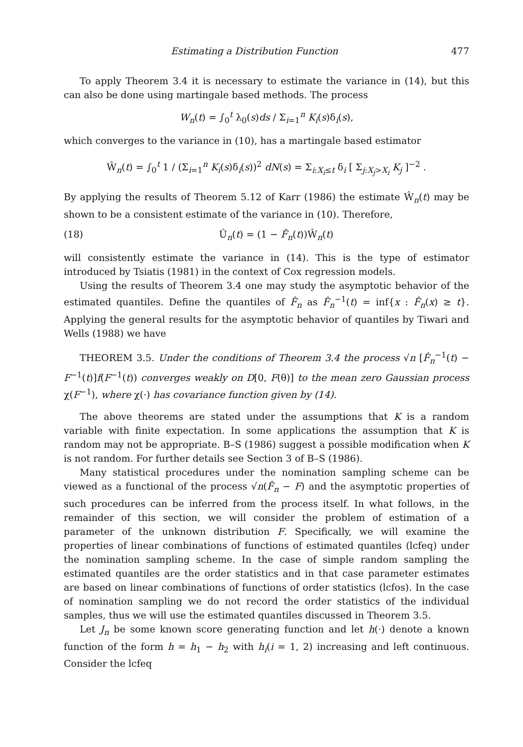Estimating a Distribution Function 477
To apply Theorem 3.4 it is necessary to estimate the variance in (14), but this can also be done using martingale based methods. The process
W<sub>n</sub>(t) = ∫<sub>0</sub><sup>t</sup> λ<sub>0</sub>(s)ds / Σ<sub>i=1</sub><sup>n</sup> K<sub>i</sub>(s)δ<sub>i</sub>(s),
which converges to the variance in (10), has a martingale based estimator
Ŵ<sub>n</sub>(t) = ∫<sub>0</sub><sup>t</sup> 1 / (Σ<sub>i=1</sub><sup>n</sup> K<sub>i</sub>(s)δ<sub>i</sub>(s))<sup>2</sup> dN(s) = Σ<sub>i:X<sub>i</sub>≤t</sub> δ<sub>i</sub> [ Σ<sub>j:X<sub>j</sub>>X<sub>i</sub></sub> K<sub>j</sub> ]<sup>−2</sup> .
By applying the results of Theorem 5.12 of Karr (1986) the estimate Ŵ<sub>n</sub>(t) may be shown to be a consistent estimate of the variance in (10). Therefore,
(18) Û<sub>n</sub>(t) = (1 − F̂<sub>n</sub>(t))Ŵ<sub>n</sub>(t)
will consistently estimate the variance in (14). This is the type of estimator introduced by Tsiatis (1981) in the context of Cox regression models.
Using the results of Theorem 3.4 one may study the asymptotic behavior of the estimated quantiles. Define the quantiles of F̂<sub>n</sub> as F̂<sub>n</sub><sup>−1</sup>(t) = inf{x : F̂<sub>n</sub>(x) ≥ t}. Applying the general results for the asymptotic behavior of quantiles by Tiwari and Wells (1988) we have
THEOREM 3.5. Under the conditions of Theorem 3.4 the process √n [F̂<sub>n</sub><sup>−1</sup>(t) − F<sup>−1</sup>(t)]f(F<sup>−1</sup>(t)) converges weakly on D[0, F(θ)] to the mean zero Gaussian process χ(F<sup>−1</sup>), where χ(·) has covariance function given by (14).
The above theorems are stated under the assumptions that K is a random variable with finite expectation. In some applications the assumption that K is random may not be appropriate. B–S (1986) suggest a possible modification when K is not random. For further details see Section 3 of B–S (1986).
Many statistical procedures under the nomination sampling scheme can be viewed as a functional of the process √n(F̂<sub>n</sub> − F) and the asymptotic properties of such procedures can be inferred from the process itself. In what follows, in the remainder of this section, we will consider the problem of estimation of a parameter of the unknown distribution F. Specifically, we will examine the properties of linear combinations of functions of estimated quantiles (lcfeq) under the nomination sampling scheme. In the case of simple random sampling the estimated quantiles are the order statistics and in that case parameter estimates are based on linear combinations of functions of order statistics (lcfos). In the case of nomination sampling we do not record the order statistics of the individual samples, thus we will use the estimated quantiles discussed in Theorem 3.5.
Let J<sub>n</sub> be some known score generating function and let h(·) denote a known function of the form h = h<sub>1</sub> − h<sub>2</sub> with h<sub>i</sub>(i = 1, 2) increasing and left continuous. Consider the lcfeq